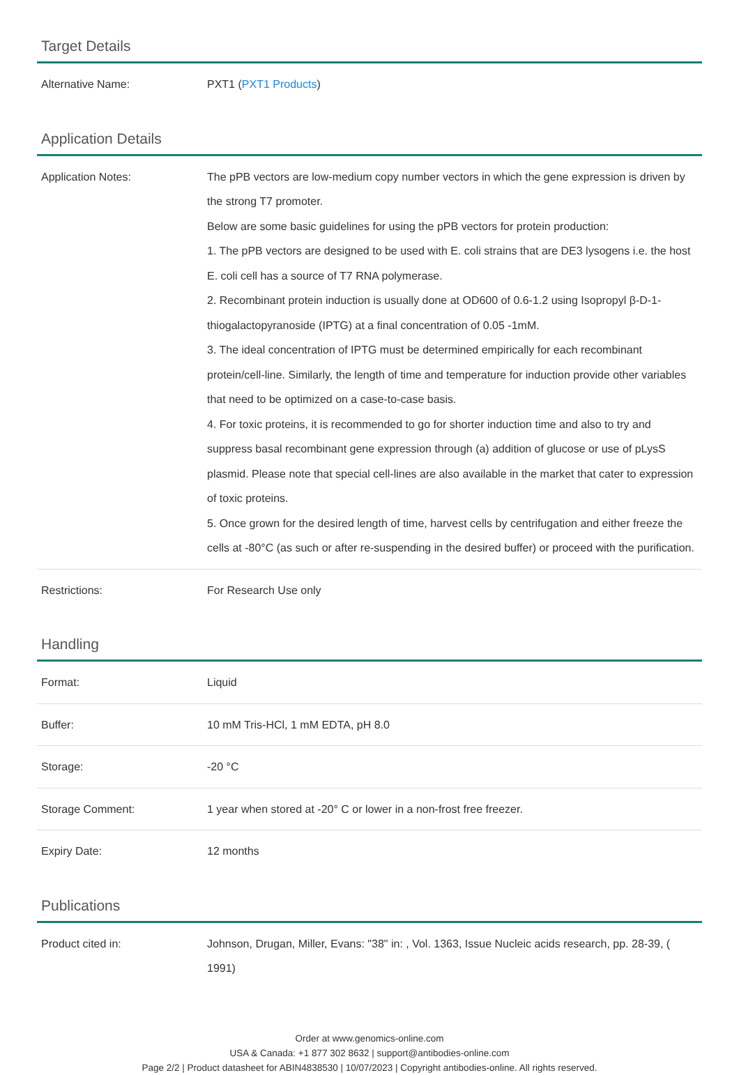Target Details
| Alternative Name: | PXT1 ( PXT1 Products ) |
Application Details
| Application Notes: | The pPB vectors are low-medium copy number vectors in which the gene expression is driven by the strong T7 promoter. Below are some basic guidelines for using the pPB vectors for protein production: 1. The pPB vectors are designed to be used with E. coli strains that are DE3 lysogens i.e. the host E. coli cell has a source of T7 RNA polymerase. 2. Recombinant protein induction is usually done at OD600 of 0.6-1.2 using Isopropyl β-D-1-thiogalactopyranoside (IPTG) at a final concentration of 0.05 -1mM. 3. The ideal concentration of IPTG must be determined empirically for each recombinant protein/cell-line. Similarly, the length of time and temperature for induction provide other variables that need to be optimized on a case-to-case basis. 4. For toxic proteins, it is recommended to go for shorter induction time and also to try and suppress basal recombinant gene expression through (a) addition of glucose or use of pLysS plasmid. Please note that special cell-lines are also available in the market that cater to expression of toxic proteins. 5. Once grown for the desired length of time, harvest cells by centrifugation and either freeze the cells at -80°C (as such or after re-suspending in the desired buffer) or proceed with the purification. |
| Restrictions: | For Research Use only |
Handling
| Format: | Liquid |
| Buffer: | 10 mM Tris-HCl, 1 mM EDTA, pH 8.0 |
| Storage: | -20 °C |
| Storage Comment: | 1 year when stored at -20° C or lower in a non-frost free freezer. |
| Expiry Date: | 12 months |
Publications
| Product cited in: | Johnson, Drugan, Miller, Evans: "38" in: , Vol. 1363, Issue Nucleic acids research, pp. 28-39, ( 1991) |
Order at www.genomics-online.com
USA & Canada: +1 877 302 8632 | support@antibodies-online.com
Page 2/2 | Product datasheet for ABIN4838530 | 10/07/2023 | Copyright antibodies-online. All rights reserved.